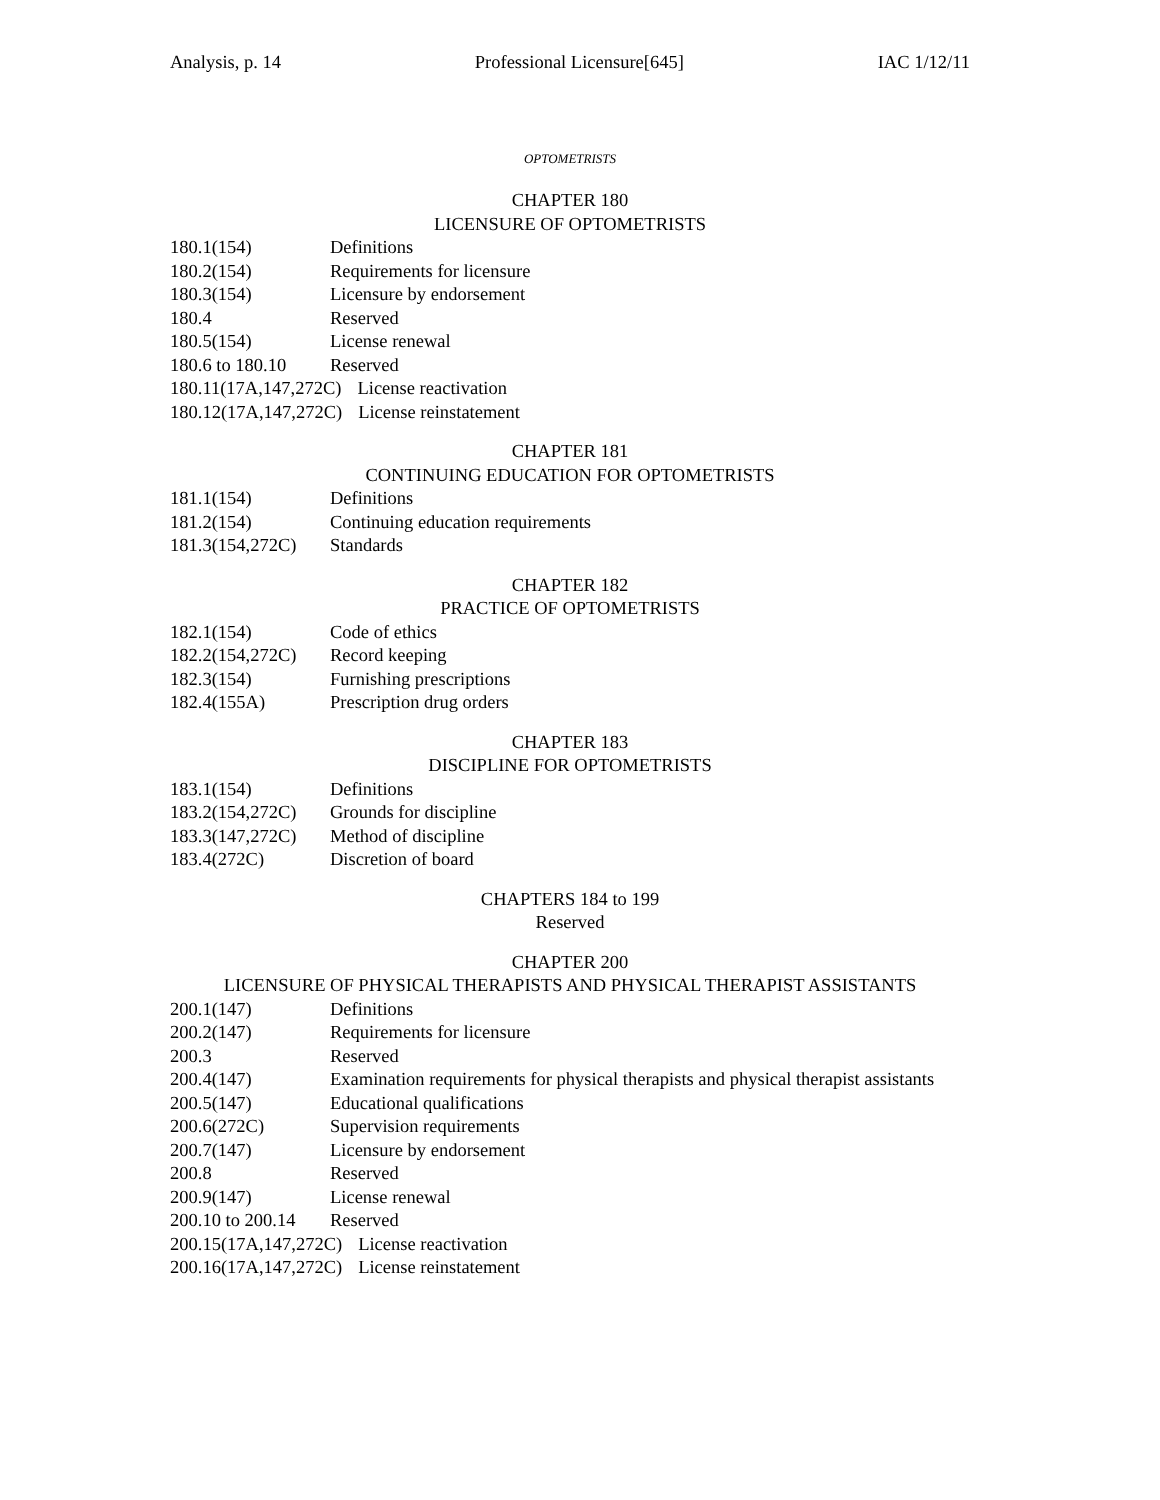Analysis, p. 14 Professional Licensure[645] IAC 1/12/11
OPTOMETRISTS
CHAPTER 180
LICENSURE OF OPTOMETRISTS
180.1(154) Definitions
180.2(154) Requirements for licensure
180.3(154) Licensure by endorsement
180.4 Reserved
180.5(154) License renewal
180.6 to 180.10 Reserved
180.11(17A,147,272C) License reactivation
180.12(17A,147,272C) License reinstatement
CHAPTER 181
CONTINUING EDUCATION FOR OPTOMETRISTS
181.1(154) Definitions
181.2(154) Continuing education requirements
181.3(154,272C) Standards
CHAPTER 182
PRACTICE OF OPTOMETRISTS
182.1(154) Code of ethics
182.2(154,272C) Record keeping
182.3(154) Furnishing prescriptions
182.4(155A) Prescription drug orders
CHAPTER 183
DISCIPLINE FOR OPTOMETRISTS
183.1(154) Definitions
183.2(154,272C) Grounds for discipline
183.3(147,272C) Method of discipline
183.4(272C) Discretion of board
CHAPTERS 184 to 199
Reserved
CHAPTER 200
LICENSURE OF PHYSICAL THERAPISTS AND PHYSICAL THERAPIST ASSISTANTS
200.1(147) Definitions
200.2(147) Requirements for licensure
200.3 Reserved
200.4(147) Examination requirements for physical therapists and physical therapist assistants
200.5(147) Educational qualifications
200.6(272C) Supervision requirements
200.7(147) Licensure by endorsement
200.8 Reserved
200.9(147) License renewal
200.10 to 200.14 Reserved
200.15(17A,147,272C) License reactivation
200.16(17A,147,272C) License reinstatement